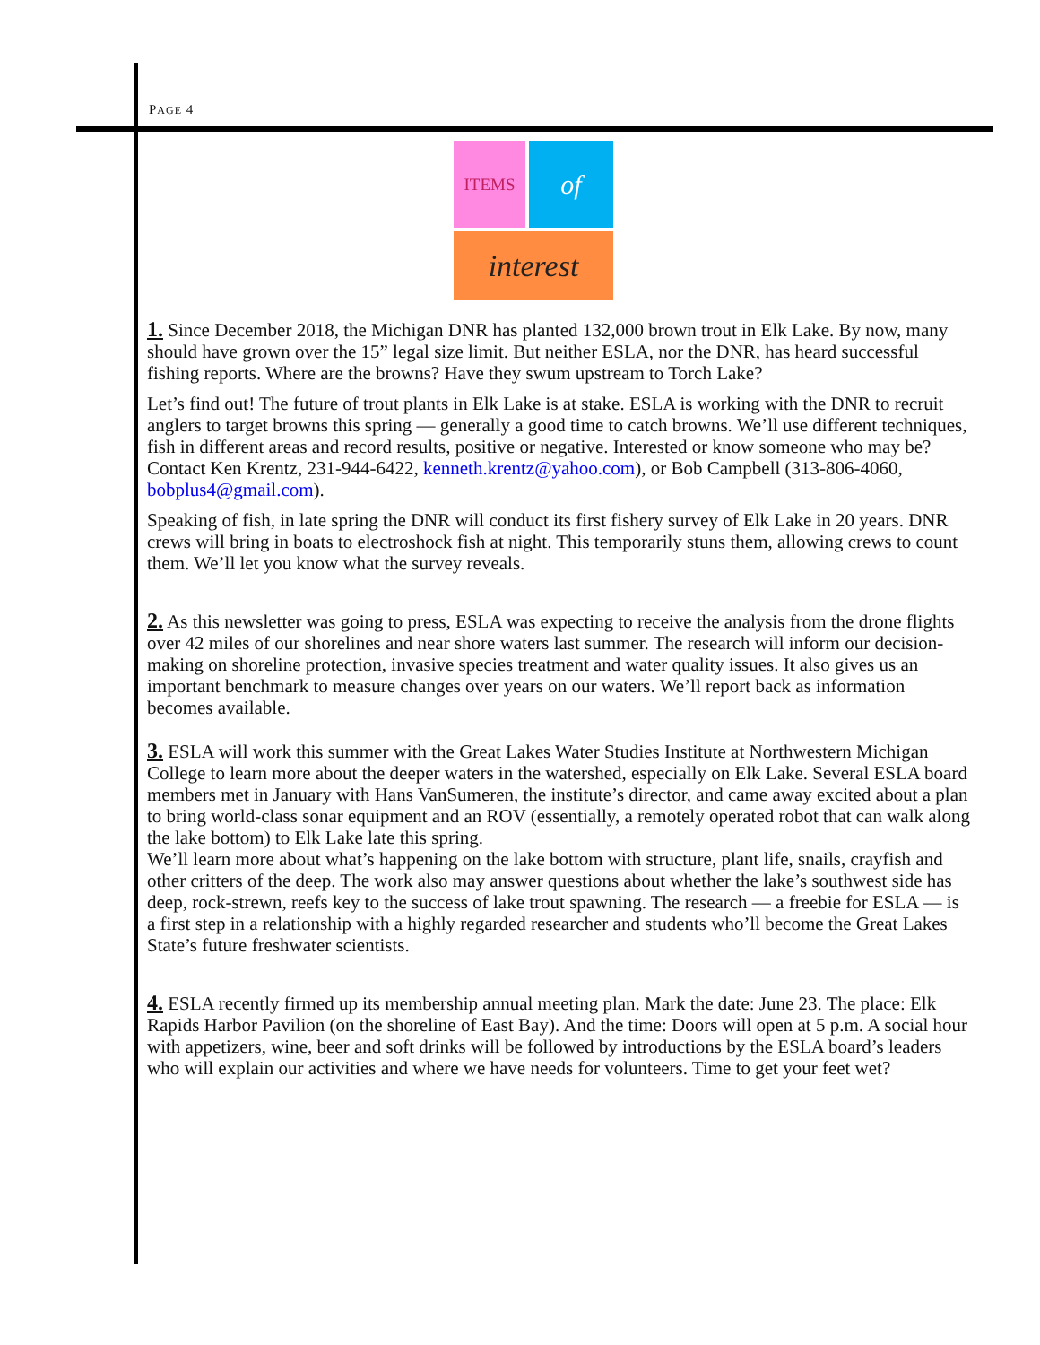PAGE 4
ITEMS of
interest
1. Since December 2018, the Michigan DNR has planted 132,000 brown trout in Elk Lake. By now, many should have grown over the 15” legal size limit. But neither ESLA, nor the DNR, has heard successful fishing reports. Where are the browns? Have they swum upstream to Torch Lake?
Let’s find out! The future of trout plants in Elk Lake is at stake. ESLA is working with the DNR to recruit anglers to target browns this spring — generally a good time to catch browns. We’ll use different techniques, fish in different areas and record results, positive or negative. Interested or know someone who may be? Contact Ken Krentz, 231-944-6422, kenneth.krentz@yahoo.com), or Bob Campbell (313-806-4060, bobplus4@gmail.com).
Speaking of fish, in late spring the DNR will conduct its first fishery survey of Elk Lake in 20 years. DNR crews will bring in boats to electroshock fish at night. This temporarily stuns them, allowing crews to count them. We’ll let you know what the survey reveals.
2. As this newsletter was going to press, ESLA was expecting to receive the analysis from the drone flights over 42 miles of our shorelines and near shore waters last summer. The research will inform our decision-making on shoreline protection, invasive species treatment and water quality issues. It also gives us an important benchmark to measure changes over years on our waters. We’ll report back as information becomes available.
3. ESLA will work this summer with the Great Lakes Water Studies Institute at Northwestern Michigan College to learn more about the deeper waters in the watershed, especially on Elk Lake. Several ESLA board members met in January with Hans VanSumeren, the institute’s director, and came away excited about a plan to bring world-class sonar equipment and an ROV (essentially, a remotely operated robot that can walk along the lake bottom) to Elk Lake late this spring.
We’ll learn more about what’s happening on the lake bottom with structure, plant life, snails, crayfish and other critters of the deep. The work also may answer questions about whether the lake’s southwest side has deep, rock-strewn, reefs key to the success of lake trout spawning. The research — a freebie for ESLA — is a first step in a relationship with a highly regarded researcher and students who’ll become the Great Lakes State’s future freshwater scientists.
4. ESLA recently firmed up its membership annual meeting plan. Mark the date: June 23. The place: Elk Rapids Harbor Pavilion (on the shoreline of East Bay). And the time: Doors will open at 5 p.m. A social hour with appetizers, wine, beer and soft drinks will be followed by introductions by the ESLA board’s leaders who will explain our activities and where we have needs for volunteers. Time to get your feet wet?